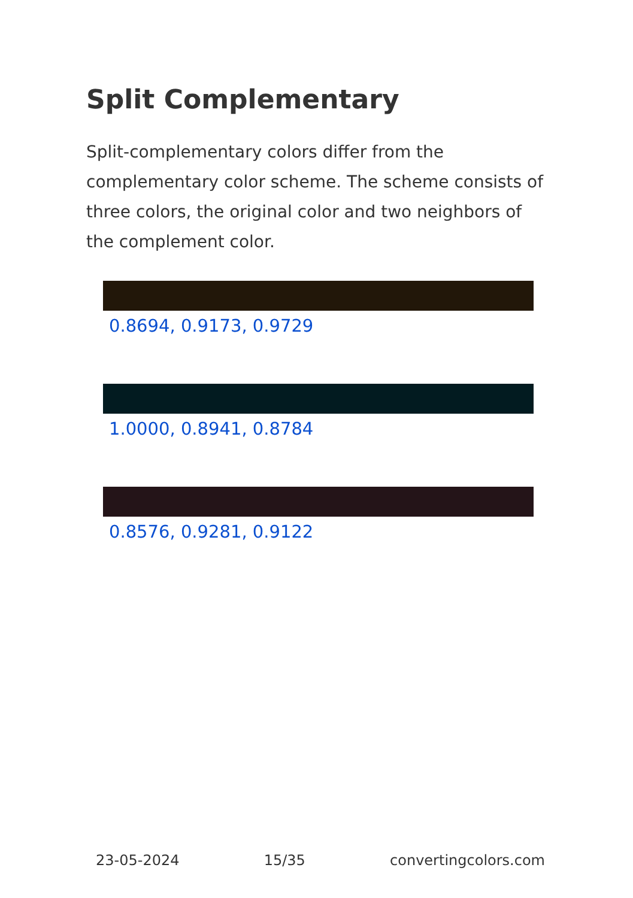Split Complementary
Split-complementary colors differ from the complementary color scheme. The scheme consists of three colors, the original color and two neighbors of the complement color.
0.8694, 0.9173, 0.9729
1.0000, 0.8941, 0.8784
0.8576, 0.9281, 0.9122
23-05-2024 15/35 convertingcolors.com